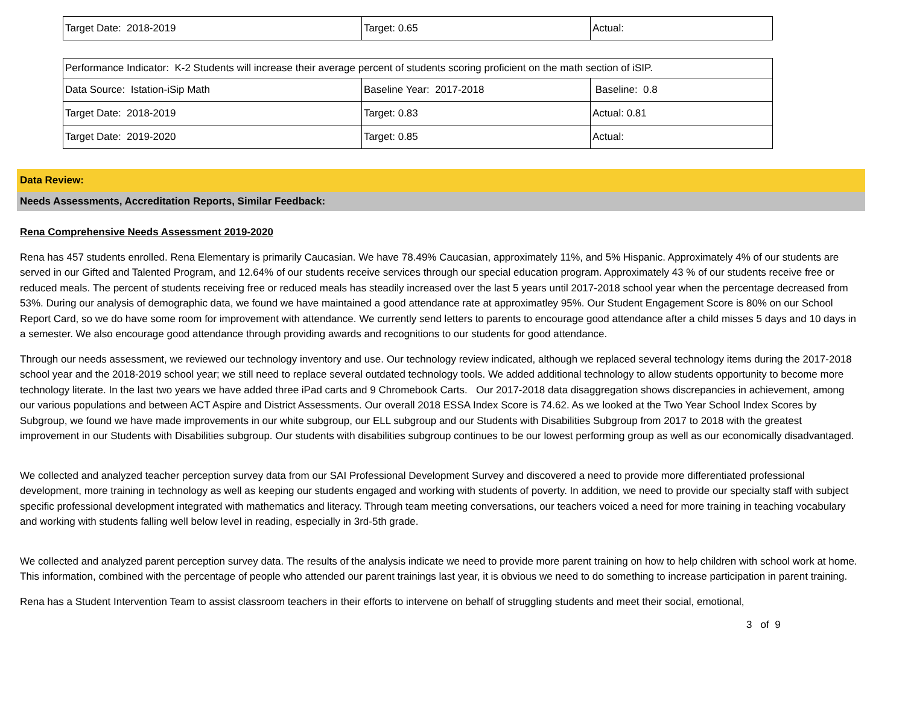| Target Date: 2018-2019 | Target: 0.65 | Actual: |
| Performance Indicator: K-2 Students will increase their average percent of students scoring proficient on the math section of iSIP. | | |
| Data Source: Istation-iSip Math | Baseline Year: 2017-2018 | Baseline: 0.8 |
| Target Date: 2018-2019 | Target: 0.83 | Actual: 0.81 |
| Target Date: 2019-2020 | Target: 0.85 | Actual: |
Data Review:
Needs Assessments, Accreditation Reports, Similar Feedback:
Rena Comprehensive Needs Assessment 2019-2020
Rena has 457 students enrolled. Rena Elementary is primarily Caucasian. We have 78.49% Caucasian, approximately 11%, and 5% Hispanic. Approximately 4% of our students are served in our Gifted and Talented Program, and 12.64% of our students receive services through our special education program. Approximately 43 % of our students receive free or reduced meals. The percent of students receiving free or reduced meals has steadily increased over the last 5 years until 2017-2018 school year when the percentage decreased from 53%. During our analysis of demographic data, we found we have maintained a good attendance rate at approximatley 95%. Our Student Engagement Score is 80% on our School Report Card, so we do have some room for improvement with attendance. We currently send letters to parents to encourage good attendance after a child misses 5 days and 10 days in a semester. We also encourage good attendance through providing awards and recognitions to our students for good attendance.
Through our needs assessment, we reviewed our technology inventory and use. Our technology review indicated, although we replaced several technology items during the 2017-2018 school year and the 2018-2019 school year; we still need to replace several outdated technology tools. We added additional technology to allow students opportunity to become more technology literate. In the last two years we have added three iPad carts and 9 Chromebook Carts. Our 2017-2018 data disaggregation shows discrepancies in achievement, among our various populations and between ACT Aspire and District Assessments. Our overall 2018 ESSA Index Score is 74.62. As we looked at the Two Year School Index Scores by Subgroup, we found we have made improvements in our white subgroup, our ELL subgroup and our Students with Disabilities Subgroup from 2017 to 2018 with the greatest improvement in our Students with Disabilities subgroup. Our students with disabilities subgroup continues to be our lowest performing group as well as our economically disadvantaged.
We collected and analyzed teacher perception survey data from our SAI Professional Development Survey and discovered a need to provide more differentiated professional development, more training in technology as well as keeping our students engaged and working with students of poverty. In addition, we need to provide our specialty staff with subject specific professional development integrated with mathematics and literacy. Through team meeting conversations, our teachers voiced a need for more training in teaching vocabulary and working with students falling well below level in reading, especially in 3rd-5th grade.
We collected and analyzed parent perception survey data. The results of the analysis indicate we need to provide more parent training on how to help children with school work at home. This information, combined with the percentage of people who attended our parent trainings last year, it is obvious we need to do something to increase participation in parent training.
Rena has a Student Intervention Team to assist classroom teachers in their efforts to intervene on behalf of struggling students and meet their social, emotional,
3 of 9